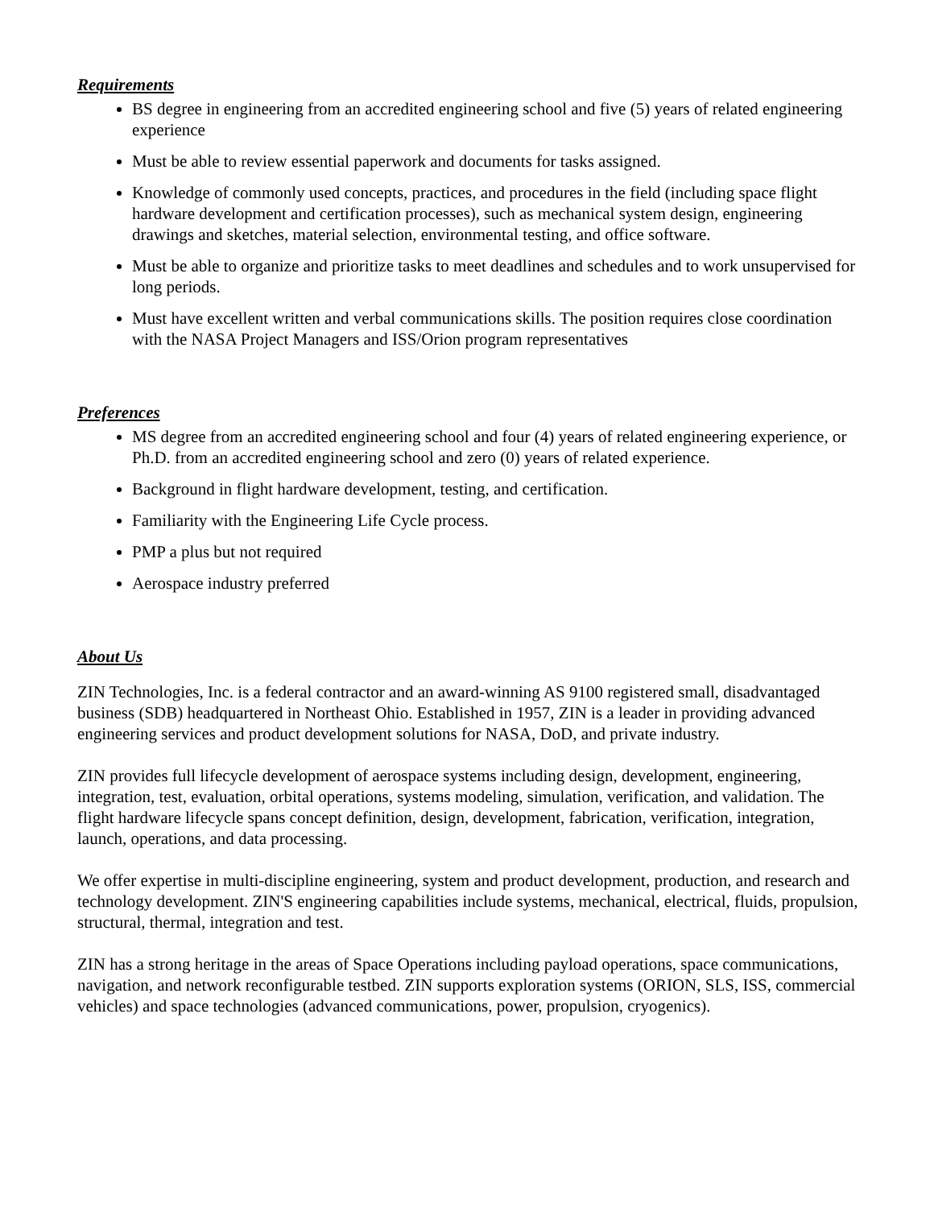Requirements
BS degree in engineering from an accredited engineering school and five (5) years of related engineering experience
Must be able to review essential paperwork and documents for tasks assigned.
Knowledge of commonly used concepts, practices, and procedures in the field (including space flight hardware development and certification processes), such as mechanical system design, engineering drawings and sketches, material selection, environmental testing, and office software.
Must be able to organize and prioritize tasks to meet deadlines and schedules and to work unsupervised for long periods.
Must have excellent written and verbal communications skills. The position requires close coordination with the NASA Project Managers and ISS/Orion program representatives
Preferences
MS degree from an accredited engineering school and four (4) years of related engineering experience, or Ph.D. from an accredited engineering school and zero (0) years of related experience.
Background in flight hardware development, testing, and certification.
Familiarity with the Engineering Life Cycle process.
PMP a plus but not required
Aerospace industry preferred
About Us
ZIN Technologies, Inc. is a federal contractor and an award-winning AS 9100 registered small, disadvantaged business (SDB) headquartered in Northeast Ohio. Established in 1957, ZIN is a leader in providing advanced engineering services and product development solutions for NASA, DoD, and private industry.
ZIN provides full lifecycle development of aerospace systems including design, development, engineering, integration, test, evaluation, orbital operations, systems modeling, simulation, verification, and validation. The flight hardware lifecycle spans concept definition, design, development, fabrication, verification, integration, launch, operations, and data processing.
We offer expertise in multi-discipline engineering, system and product development, production, and research and technology development. ZIN'S engineering capabilities include systems, mechanical, electrical, fluids, propulsion, structural, thermal, integration and test.
ZIN has a strong heritage in the areas of Space Operations including payload operations, space communications, navigation, and network reconfigurable testbed. ZIN supports exploration systems (ORION, SLS, ISS, commercial vehicles) and space technologies (advanced communications, power, propulsion, cryogenics).